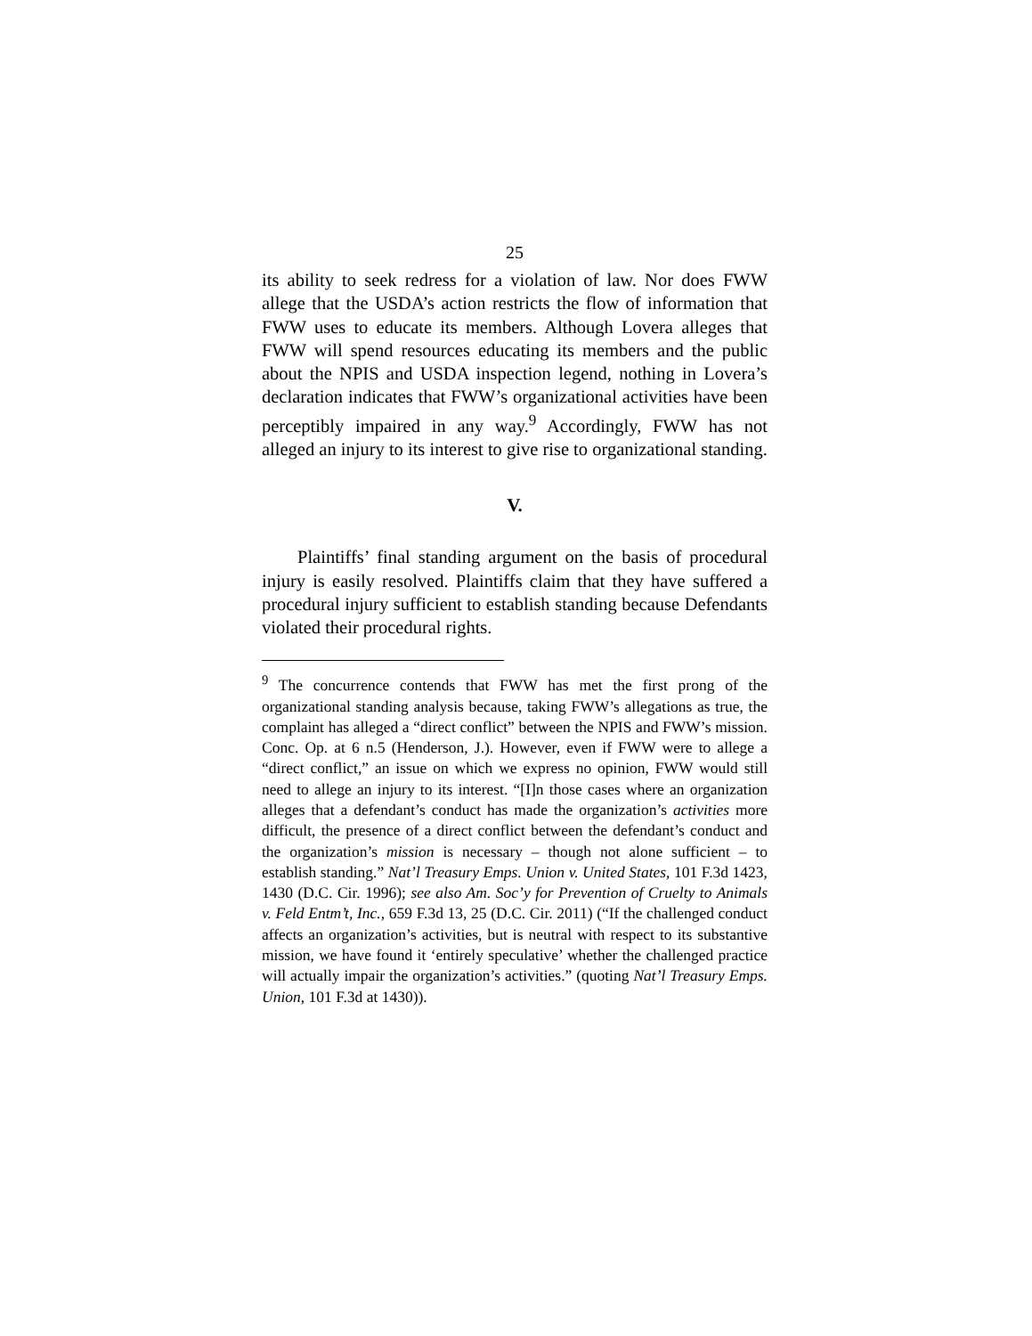25
its ability to seek redress for a violation of law. Nor does FWW allege that the USDA’s action restricts the flow of information that FWW uses to educate its members. Although Lovera alleges that FWW will spend resources educating its members and the public about the NPIS and USDA inspection legend, nothing in Lovera’s declaration indicates that FWW’s organizational activities have been perceptibly impaired in any way.<sup>9</sup> Accordingly, FWW has not alleged an injury to its interest to give rise to organizational standing.
V.
Plaintiffs’ final standing argument on the basis of procedural injury is easily resolved. Plaintiffs claim that they have suffered a procedural injury sufficient to establish standing because Defendants violated their procedural rights.
<sup>9</sup> The concurrence contends that FWW has met the first prong of the organizational standing analysis because, taking FWW’s allegations as true, the complaint has alleged a “direct conflict” between the NPIS and FWW’s mission. Conc. Op. at 6 n.5 (Henderson, J.). However, even if FWW were to allege a “direct conflict,” an issue on which we express no opinion, FWW would still need to allege an injury to its interest. “[I]n those cases where an organization alleges that a defendant’s conduct has made the organization’s activities more difficult, the presence of a direct conflict between the defendant’s conduct and the organization’s mission is necessary – though not alone sufficient – to establish standing.” Nat’l Treasury Emps. Union v. United States, 101 F.3d 1423, 1430 (D.C. Cir. 1996); see also Am. Soc’y for Prevention of Cruelty to Animals v. Feld Entm’t, Inc., 659 F.3d 13, 25 (D.C. Cir. 2011) (“If the challenged conduct affects an organization’s activities, but is neutral with respect to its substantive mission, we have found it ‘entirely speculative’ whether the challenged practice will actually impair the organization’s activities.” (quoting Nat’l Treasury Emps. Union, 101 F.3d at 1430)).